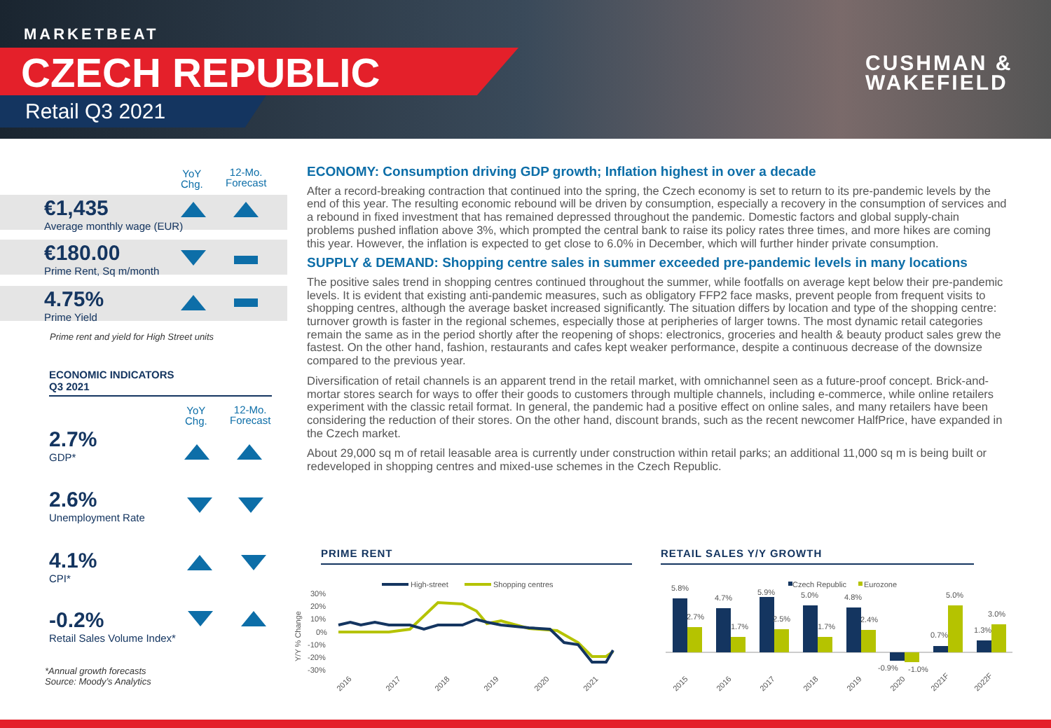MARKETBEAT
CZECH REPUBLIC
Retail Q3 2021
CUSHMAN &
WAKEFIELD
YoY
Chg.
12-Mo.
Forecast
€1,435
Average monthly wage (EUR)
€180.00
Prime Rent, Sq m/month
4.75%
Prime Yield
Prime rent and yield for High Street units
ECONOMIC INDICATORS
Q3 2021
YoY
Chg.
12-Mo.
Forecast
2.7%
GDP*
2.6%
Unemployment Rate
4.1%
CPI*
-0.2%
Retail Sales Volume Index*
*Annual growth forecasts
Source: Moody’s Analytics
ECONOMY: Consumption driving GDP growth; Inflation highest in over a decade
After a record-breaking contraction that continued into the spring, the Czech economy is set to return to its pre-pandemic levels by the end of this year. The resulting economic rebound will be driven by consumption, especially a recovery in the consumption of services and a rebound in fixed investment that has remained depressed throughout the pandemic. Domestic factors and global supply-chain problems pushed inflation above 3%, which prompted the central bank to raise its policy rates three times, and more hikes are coming this year. However, the inflation is expected to get close to 6.0% in December, which will further hinder private consumption.
SUPPLY & DEMAND: Shopping centre sales in summer exceeded pre-pandemic levels in many locations
The positive sales trend in shopping centres continued throughout the summer, while footfalls on average kept below their pre-pandemic levels. It is evident that existing anti-pandemic measures, such as obligatory FFP2 face masks, prevent people from frequent visits to shopping centres, although the average basket increased significantly. The situation differs by location and type of the shopping centre: turnover growth is faster in the regional schemes, especially those at peripheries of larger towns. The most dynamic retail categories remain the same as in the period shortly after the reopening of shops: electronics, groceries and health & beauty product sales grew the fastest. On the other hand, fashion, restaurants and cafes kept weaker performance, despite a continuous decrease of the downsize compared to the previous year.
Diversification of retail channels is an apparent trend in the retail market, with omnichannel seen as a future-proof concept. Brick-and-mortar stores search for ways to offer their goods to customers through multiple channels, including e-commerce, while online retailers experiment with the classic retail format. In general, the pandemic had a positive effect on online sales, and many retailers have been considering the reduction of their stores. On the other hand, discount brands, such as the recent newcomer HalfPrice, have expanded in the Czech market.
About 29,000 sq m of retail leasable area is currently under construction within retail parks; an additional 11,000 sq m is being built or redeveloped in shopping centres and mixed-use schemes in the Czech Republic.
PRIME RENT RETAIL SALES Y/Y GROWTH
High-street
Shopping centres
30%
20%
10%
0%
-10%
-20%
-30%
Y/Y % Change
2016
2017
2018
2019
2020
2021
Czech Republic
Eurozone
5.8%
2.7%
4.7%
1.7%
5.9%
2.5%
5.0%
1.7%
4.8%
2.4%
-0.9%
-1.0%
0.7%
5.0%
1.3%
3.0%
2015
2016
2017
2018
2019
2020
2021F
2022F